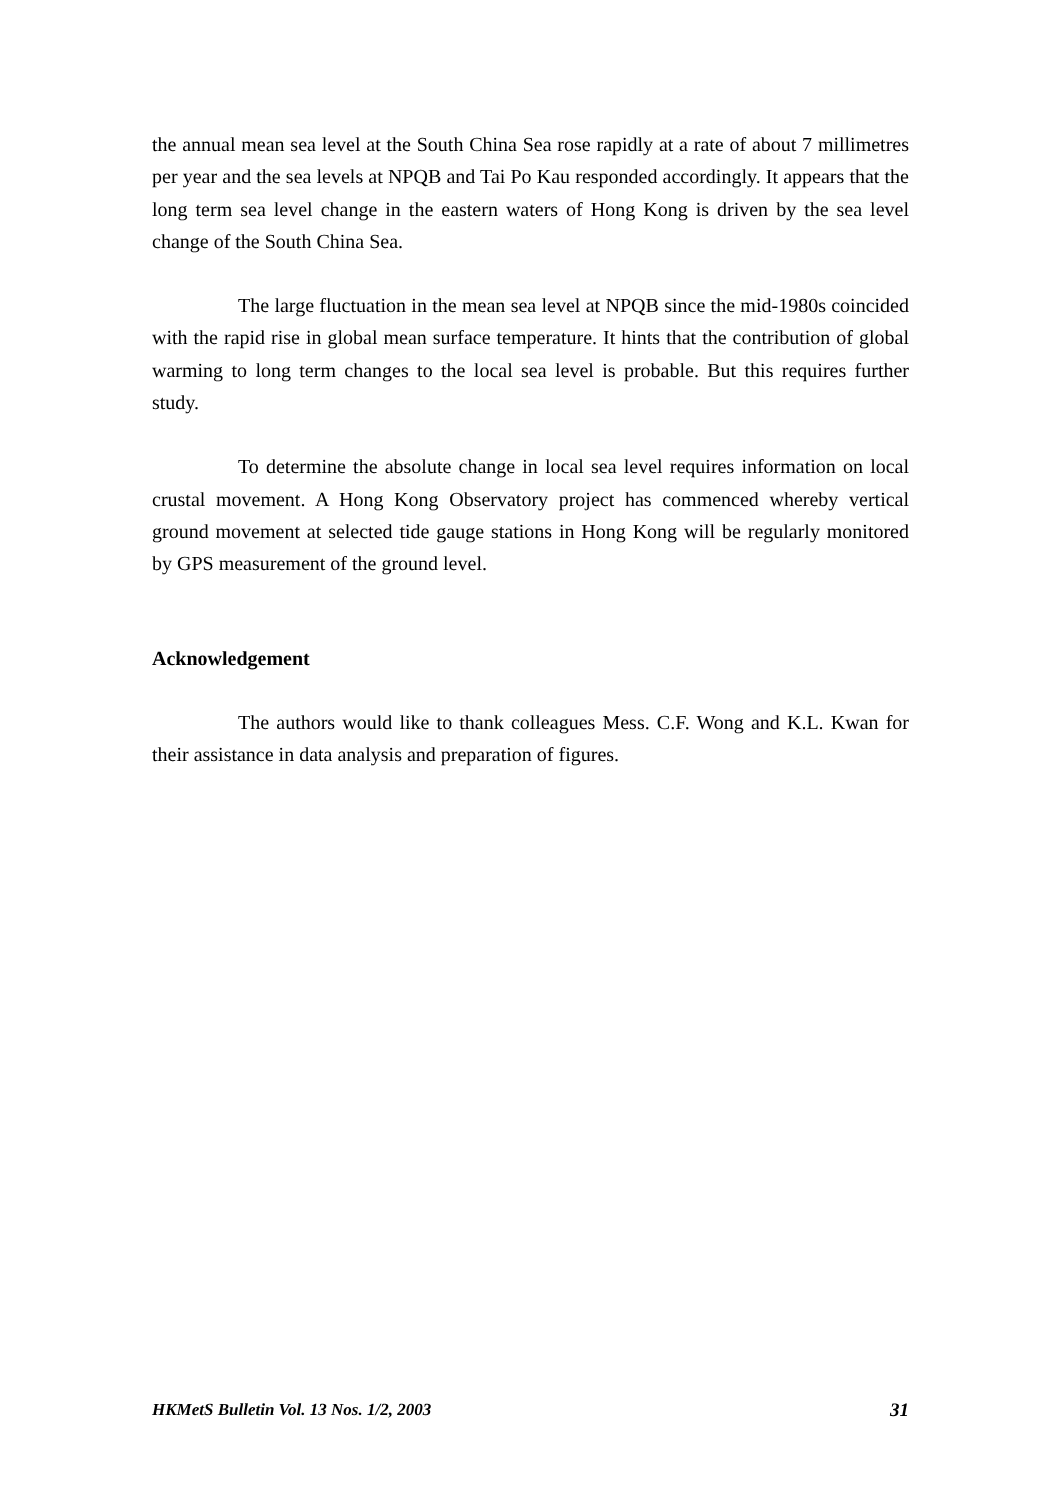the annual mean sea level at the South China Sea rose rapidly at a rate of about 7 millimetres per year and the sea levels at NPQB and Tai Po Kau responded accordingly. It appears that the long term sea level change in the eastern waters of Hong Kong is driven by the sea level change of the South China Sea.
The large fluctuation in the mean sea level at NPQB since the mid-1980s coincided with the rapid rise in global mean surface temperature. It hints that the contribution of global warming to long term changes to the local sea level is probable. But this requires further study.
To determine the absolute change in local sea level requires information on local crustal movement. A Hong Kong Observatory project has commenced whereby vertical ground movement at selected tide gauge stations in Hong Kong will be regularly monitored by GPS measurement of the ground level.
Acknowledgement
The authors would like to thank colleagues Mess. C.F. Wong and K.L. Kwan for their assistance in data analysis and preparation of figures.
HKMetS Bulletin Vol. 13 Nos. 1/2, 2003 31